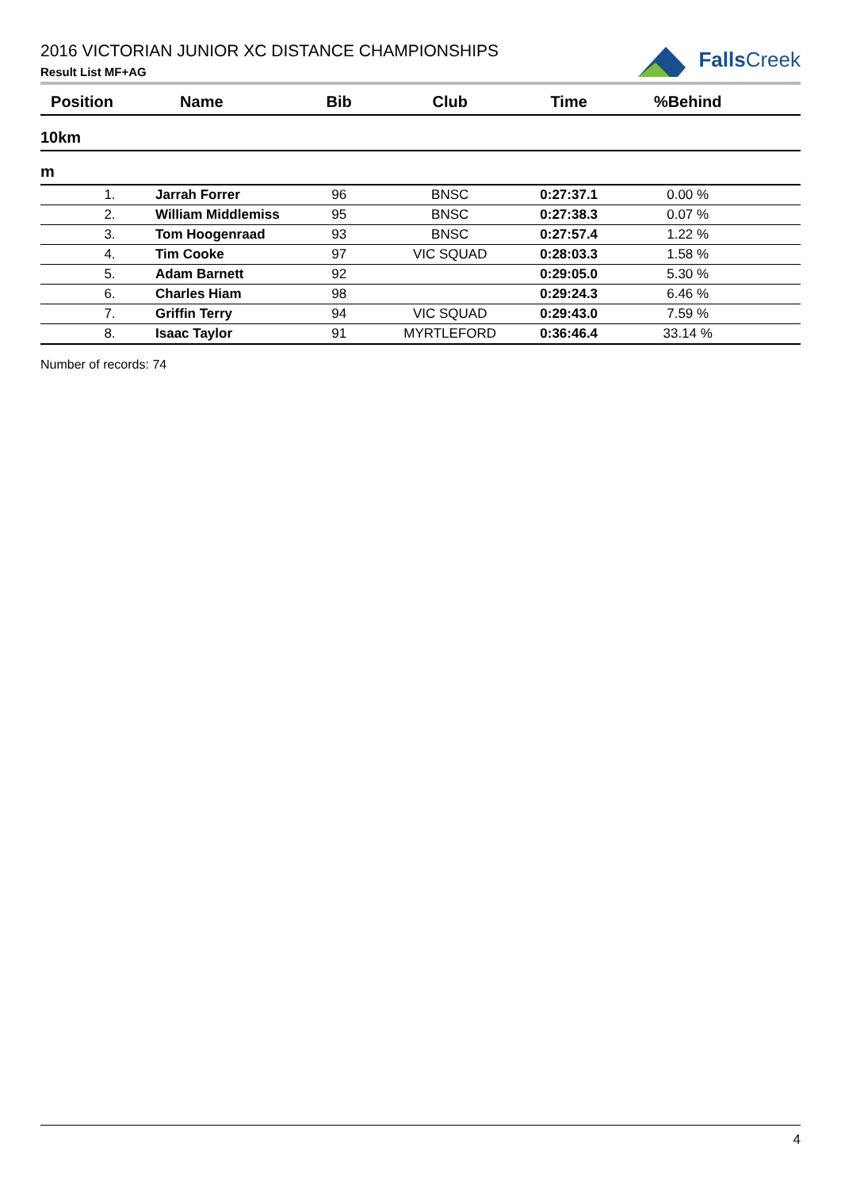2016 VICTORIAN JUNIOR XC DISTANCE CHAMPIONSHIPS
Result List MF+AG
Falls Creek
| Position | Name | Bib | Club | Time | %Behind | |
| --- | --- | --- | --- | --- | --- | --- |
| 10km | | | | | | |
| m | | | | | | |
| 1. | Jarrah Forrer | 96 | BNSC | 0:27:37.1 | 0.00 % | |
| 2. | William Middlemiss | 95 | BNSC | 0:27:38.3 | 0.07 % | |
| 3. | Tom Hoogenraad | 93 | BNSC | 0:27:57.4 | 1.22 % | |
| 4. | Tim Cooke | 97 | VIC SQUAD | 0:28:03.3 | 1.58 % | |
| 5. | Adam Barnett | 92 | | 0:29:05.0 | 5.30 % | |
| 6. | Charles Hiam | 98 | | 0:29:24.3 | 6.46 % | |
| 7. | Griffin Terry | 94 | VIC SQUAD | 0:29:43.0 | 7.59 % | |
| 8. | Isaac Taylor | 91 | MYRTLEFORD | 0:36:46.4 | 33.14 % | |
Number of records: 74
4